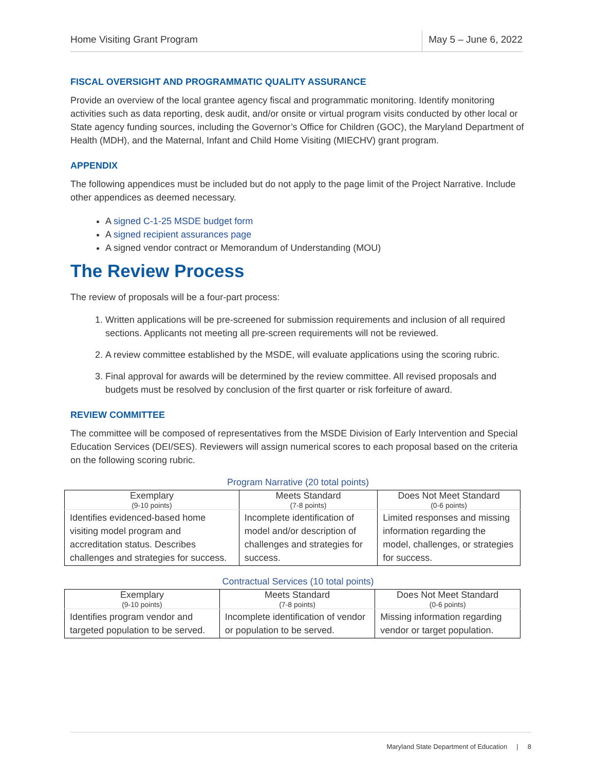Home Visiting Grant Program May 5 – June 6, 2022
FISCAL OVERSIGHT AND PROGRAMMATIC QUALITY ASSURANCE
Provide an overview of the local grantee agency fiscal and programmatic monitoring. Identify monitoring activities such as data reporting, desk audit, and/or onsite or virtual program visits conducted by other local or State agency funding sources, including the Governor’s Office for Children (GOC), the Maryland Department of Health (MDH), and the Maternal, Infant and Child Home Visiting (MIECHV) grant program.
APPENDIX
The following appendices must be included but do not apply to the page limit of the Project Narrative. Include other appendices as deemed necessary.
A signed C-1-25 MSDE budget form
A signed recipient assurances page
A signed vendor contract or Memorandum of Understanding (MOU)
The Review Process
The review of proposals will be a four-part process:
1. Written applications will be pre-screened for submission requirements and inclusion of all required sections. Applicants not meeting all pre-screen requirements will not be reviewed.
2. A review committee established by the MSDE, will evaluate applications using the scoring rubric.
3. Final approval for awards will be determined by the review committee. All revised proposals and budgets must be resolved by conclusion of the first quarter or risk forfeiture of award.
REVIEW COMMITTEE
The committee will be composed of representatives from the MSDE Division of Early Intervention and Special Education Services (DEI/SES). Reviewers will assign numerical scores to each proposal based on the criteria on the following scoring rubric.
Program Narrative (20 total points)
| Exemplary (9-10 points) | Meets Standard (7-8 points) | Does Not Meet Standard (0-6 points) |
| --- | --- | --- |
| Identifies evidenced-based home visiting model program and accreditation status. Describes challenges and strategies for success. | Incomplete identification of model and/or description of challenges and strategies for success. | Limited responses and missing information regarding the model, challenges, or strategies for success. |
Contractual Services (10 total points)
| Exemplary (9-10 points) | Meets Standard (7-8 points) | Does Not Meet Standard (0-6 points) |
| --- | --- | --- |
| Identifies program vendor and targeted population to be served. | Incomplete identification of vendor or population to be served. | Missing information regarding vendor or target population. |
Maryland State Department of Education | 8